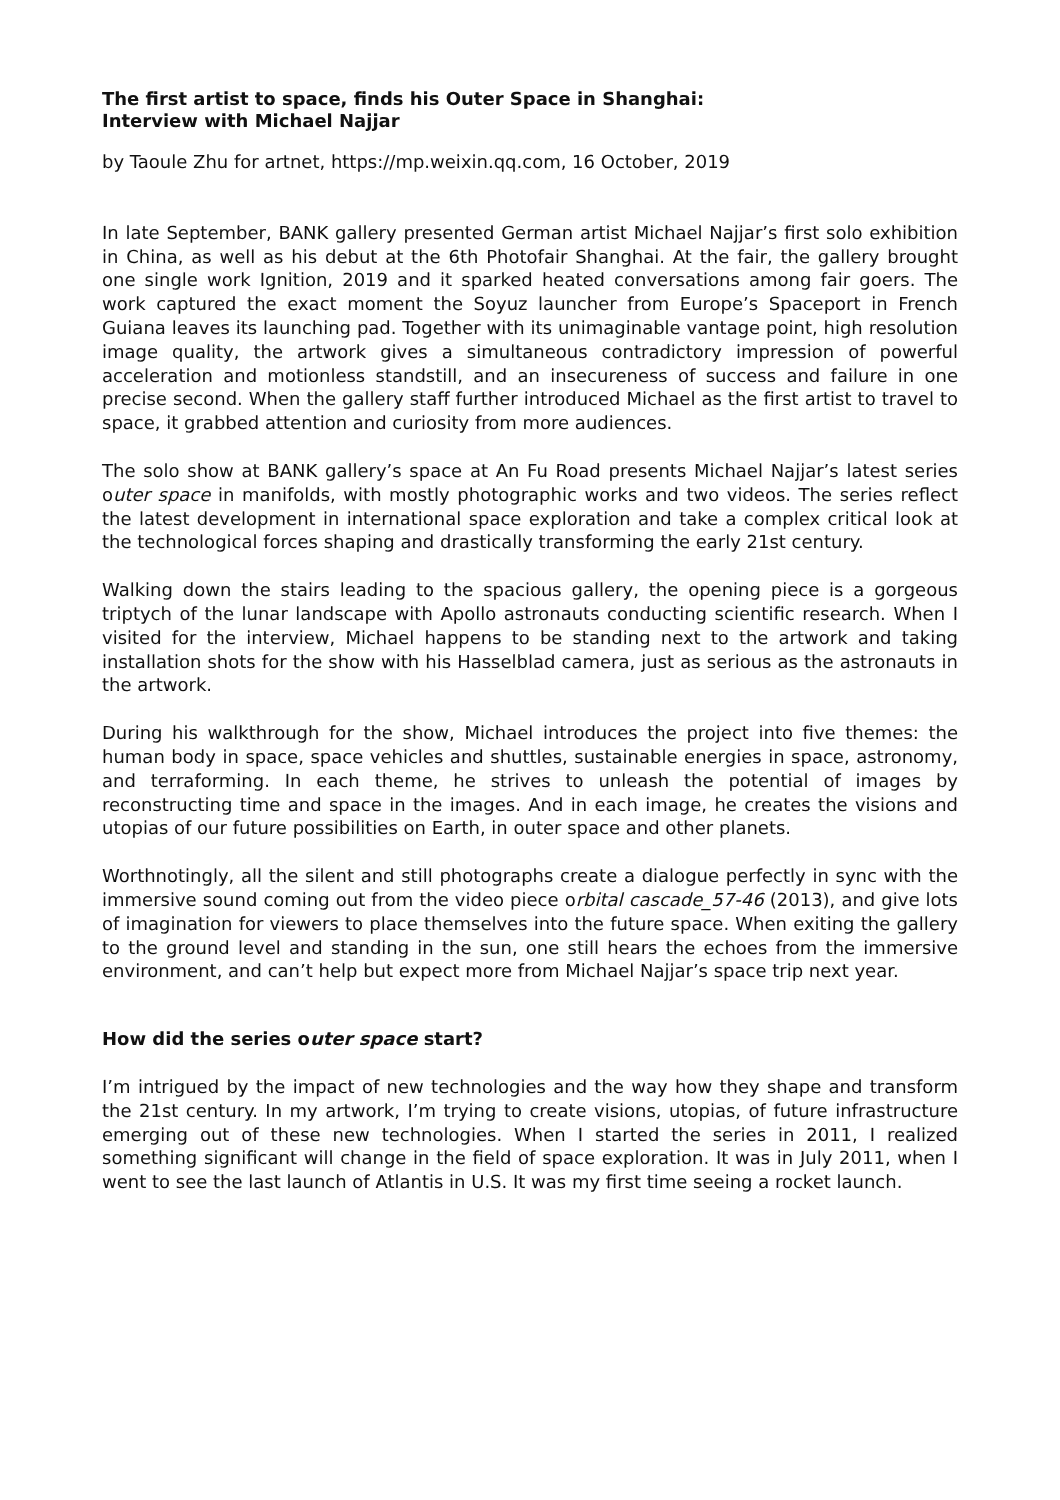The first artist to space, finds his Outer Space in Shanghai:
Interview with Michael Najjar
by Taoule Zhu for artnet, https://mp.weixin.qq.com, 16 October, 2019
In late September, BANK gallery presented German artist Michael Najjar’s first solo exhibition in China, as well as his debut at the 6th Photofair Shanghai. At the fair, the gallery brought one single work Ignition, 2019 and it sparked heated conversations among fair goers. The work captured the exact moment the Soyuz launcher from Europe’s Spaceport in French Guiana leaves its launching pad. Together with its unimaginable vantage point, high resolution image quality, the artwork gives a simultaneous contradictory impression of powerful acceleration and motionless standstill, and an insecureness of success and failure in one precise second. When the gallery staff further introduced Michael as the first artist to travel to space, it grabbed attention and curiosity from more audiences.
The solo show at BANK gallery’s space at An Fu Road presents Michael Najjar’s latest series outer space in manifolds, with mostly photographic works and two videos. The series reflect the latest development in international space exploration and take a complex critical look at the technological forces shaping and drastically transforming the early 21st century.
Walking down the stairs leading to the spacious gallery, the opening piece is a gorgeous triptych of the lunar landscape with Apollo astronauts conducting scientific research. When I visited for the interview, Michael happens to be standing next to the artwork and taking installation shots for the show with his Hasselblad camera, just as serious as the astronauts in the artwork.
During his walkthrough for the show, Michael introduces the project into five themes: the human body in space, space vehicles and shuttles, sustainable energies in space, astronomy, and terraforming. In each theme, he strives to unleash the potential of images by reconstructing time and space in the images. And in each image, he creates the visions and utopias of our future possibilities on Earth, in outer space and other planets.
Worthnotingly, all the silent and still photographs create a dialogue perfectly in sync with the immersive sound coming out from the video piece orbital cascade_57-46 (2013), and give lots of imagination for viewers to place themselves into the future space. When exiting the gallery to the ground level and standing in the sun, one still hears the echoes from the immersive environment, and can’t help but expect more from Michael Najjar’s space trip next year.
How did the series outer space start?
I’m intrigued by the impact of new technologies and the way how they shape and transform the 21st century. In my artwork, I’m trying to create visions, utopias, of future infrastructure emerging out of these new technologies. When I started the series in 2011, I realized something significant will change in the field of space exploration. It was in July 2011, when I went to see the last launch of Atlantis in U.S. It was my first time seeing a rocket launch.